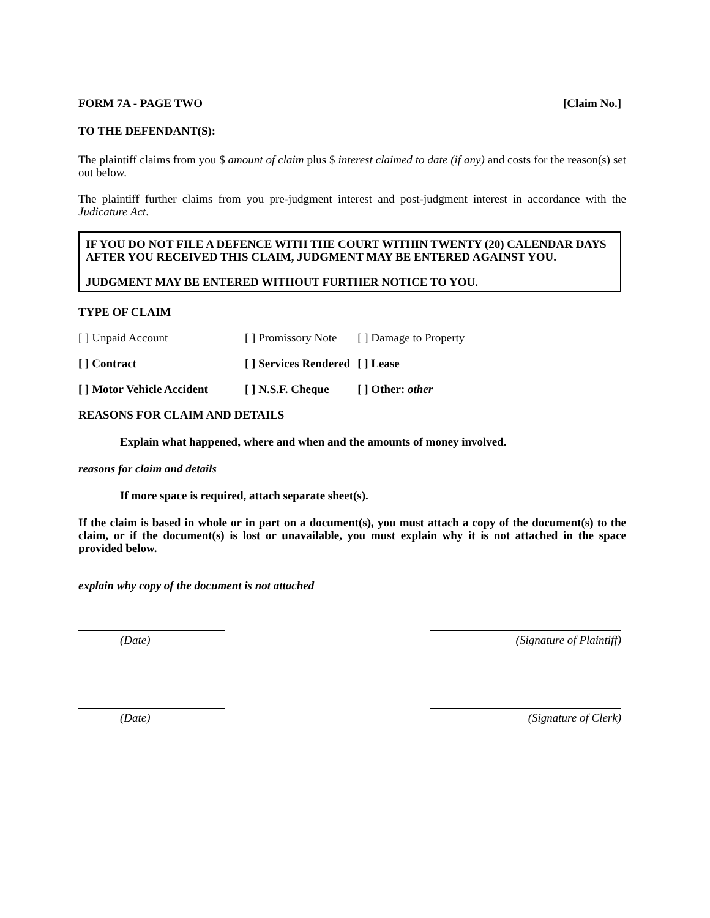FORM 7A - PAGE TWO [Claim No.]
TO THE DEFENDANT(S):
The plaintiff claims from you $ amount of claim plus $ interest claimed to date (if any) and costs for the reason(s) set out below.
The plaintiff further claims from you pre-judgment interest and post-judgment interest in accordance with the Judicature Act.
IF YOU DO NOT FILE A DEFENCE WITH THE COURT WITHIN TWENTY (20) CALENDAR DAYS AFTER YOU RECEIVED THIS CLAIM, JUDGMENT MAY BE ENTERED AGAINST YOU.
JUDGMENT MAY BE ENTERED WITHOUT FURTHER NOTICE TO YOU.
TYPE OF CLAIM
| [ ] Unpaid Account | [ ] Promissory Note | [ ] Damage to Property |
| [ ] Contract | [ ] Services Rendered | [ ] Lease |
| [ ] Motor Vehicle Accident | [ ] N.S.F. Cheque | [ ] Other: other |
REASONS FOR CLAIM AND DETAILS
Explain what happened, where and when and the amounts of money involved.
reasons for claim and details
If more space is required, attach separate sheet(s).
If the claim is based in whole or in part on a document(s), you must attach a copy of the document(s) to the claim, or if the document(s) is lost or unavailable, you must explain why it is not attached in the space provided below.
explain why copy of the document is not attached
(Date) (Signature of Plaintiff)
(Date) (Signature of Clerk)